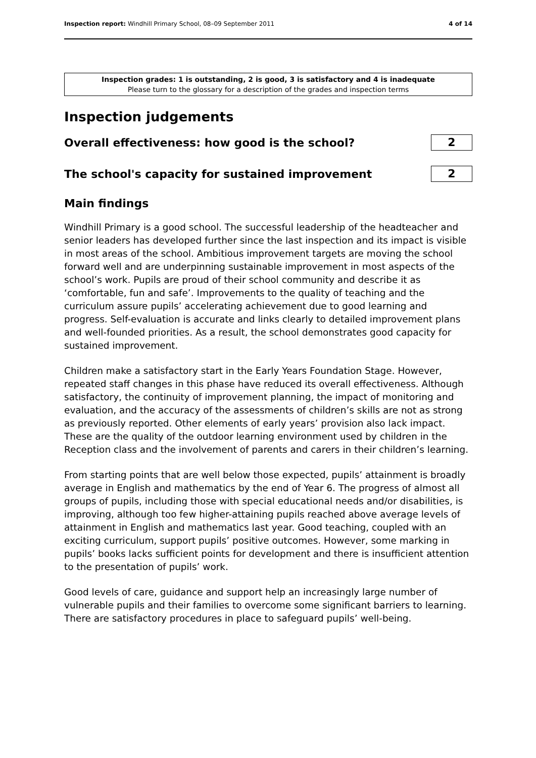Inspection report: Windhill Primary School, 08–09 September 2011 4 of 14
Inspection grades: 1 is outstanding, 2 is good, 3 is satisfactory and 4 is inadequate
Please turn to the glossary for a description of the grades and inspection terms
Inspection judgements
Overall effectiveness: how good is the school?
2
The school's capacity for sustained improvement
2
Main findings
Windhill Primary is a good school. The successful leadership of the headteacher and senior leaders has developed further since the last inspection and its impact is visible in most areas of the school. Ambitious improvement targets are moving the school forward well and are underpinning sustainable improvement in most aspects of the school’s work. Pupils are proud of their school community and describe it as ‘comfortable, fun and safe’. Improvements to the quality of teaching and the curriculum assure pupils’ accelerating achievement due to good learning and progress. Self-evaluation is accurate and links clearly to detailed improvement plans and well-founded priorities. As a result, the school demonstrates good capacity for sustained improvement.
Children make a satisfactory start in the Early Years Foundation Stage. However, repeated staff changes in this phase have reduced its overall effectiveness. Although satisfactory, the continuity of improvement planning, the impact of monitoring and evaluation, and the accuracy of the assessments of children’s skills are not as strong as previously reported. Other elements of early years’ provision also lack impact. These are the quality of the outdoor learning environment used by children in the Reception class and the involvement of parents and carers in their children’s learning.
From starting points that are well below those expected, pupils’ attainment is broadly average in English and mathematics by the end of Year 6. The progress of almost all groups of pupils, including those with special educational needs and/or disabilities, is improving, although too few higher-attaining pupils reached above average levels of attainment in English and mathematics last year. Good teaching, coupled with an exciting curriculum, support pupils’ positive outcomes. However, some marking in pupils’ books lacks sufficient points for development and there is insufficient attention to the presentation of pupils’ work.
Good levels of care, guidance and support help an increasingly large number of vulnerable pupils and their families to overcome some significant barriers to learning. There are satisfactory procedures in place to safeguard pupils’ well-being.